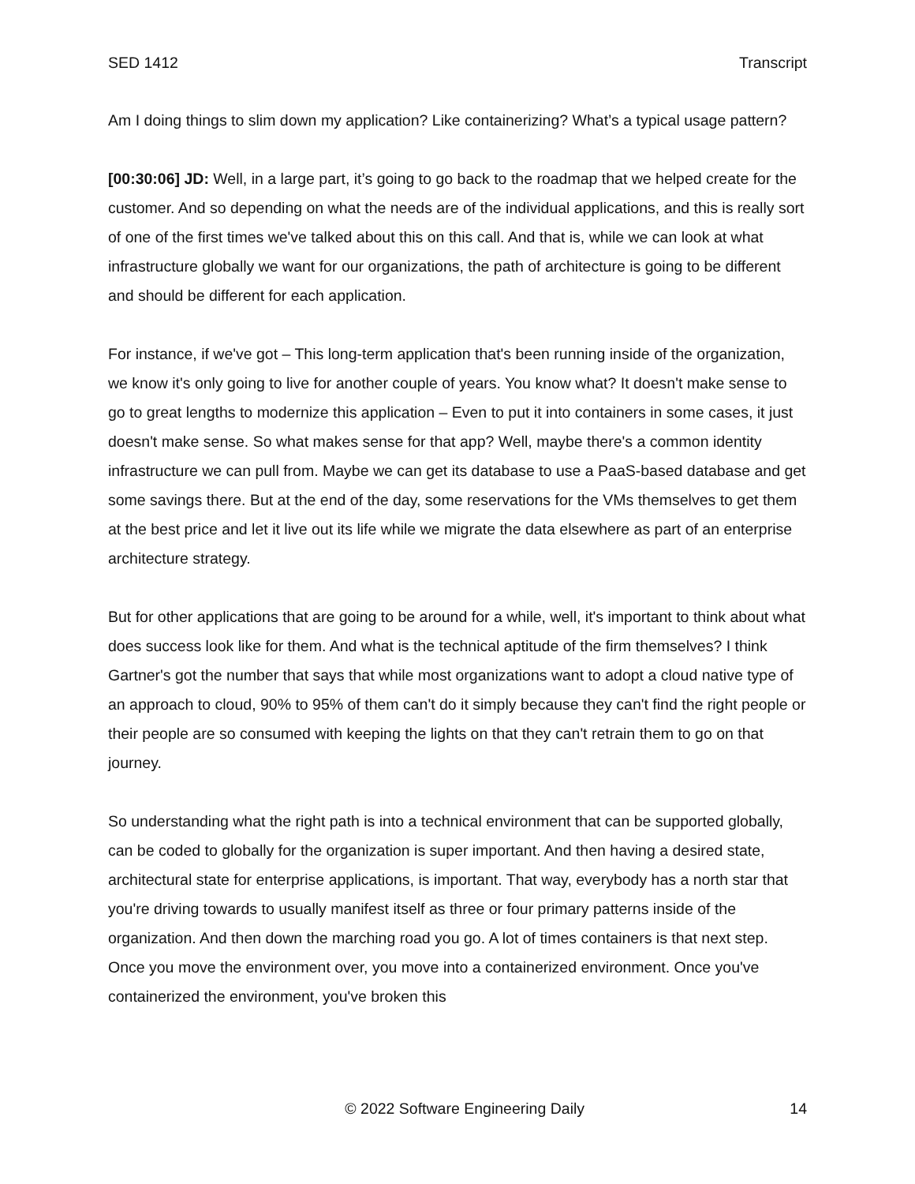SED 1412 Transcript
Am I doing things to slim down my application? Like containerizing? What’s a typical usage pattern?
[00:30:06] JD: Well, in a large part, it’s going to go back to the roadmap that we helped create for the customer. And so depending on what the needs are of the individual applications, and this is really sort of one of the first times we've talked about this on this call. And that is, while we can look at what infrastructure globally we want for our organizations, the path of architecture is going to be different and should be different for each application.
For instance, if we've got – This long-term application that's been running inside of the organization, we know it's only going to live for another couple of years. You know what? It doesn't make sense to go to great lengths to modernize this application – Even to put it into containers in some cases, it just doesn't make sense. So what makes sense for that app? Well, maybe there's a common identity infrastructure we can pull from. Maybe we can get its database to use a PaaS-based database and get some savings there. But at the end of the day, some reservations for the VMs themselves to get them at the best price and let it live out its life while we migrate the data elsewhere as part of an enterprise architecture strategy.
But for other applications that are going to be around for a while, well, it's important to think about what does success look like for them. And what is the technical aptitude of the firm themselves? I think Gartner's got the number that says that while most organizations want to adopt a cloud native type of an approach to cloud, 90% to 95% of them can't do it simply because they can't find the right people or their people are so consumed with keeping the lights on that they can't retrain them to go on that journey.
So understanding what the right path is into a technical environment that can be supported globally, can be coded to globally for the organization is super important. And then having a desired state, architectural state for enterprise applications, is important. That way, everybody has a north star that you're driving towards to usually manifest itself as three or four primary patterns inside of the organization. And then down the marching road you go. A lot of times containers is that next step. Once you move the environment over, you move into a containerized environment. Once you've containerized the environment, you've broken this
© 2022 Software Engineering Daily 14